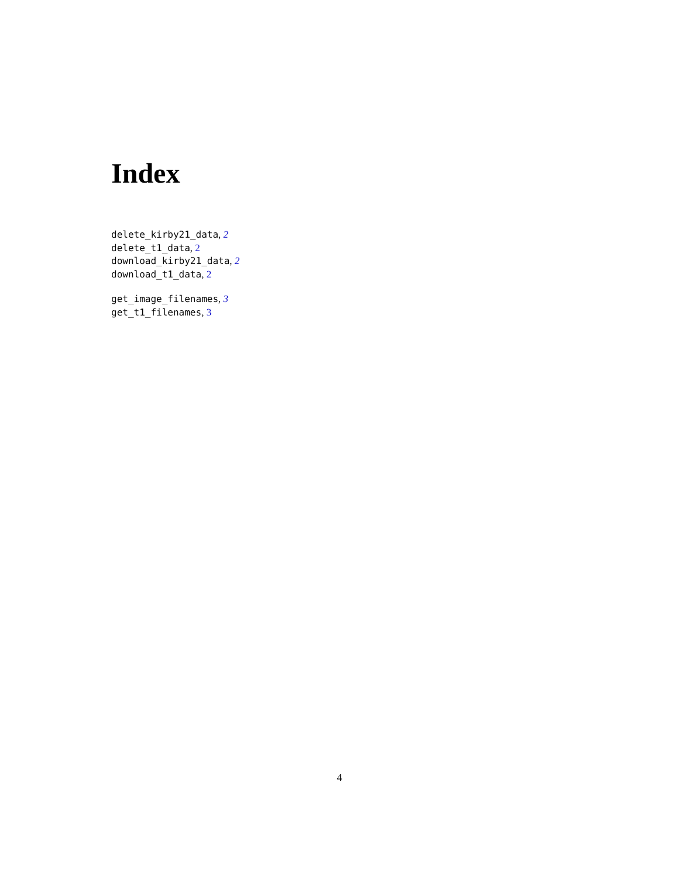Index
delete_kirby21_data, 2
delete_t1_data, 2
download_kirby21_data, 2
download_t1_data, 2
get_image_filenames, 3
get_t1_filenames, 3
4